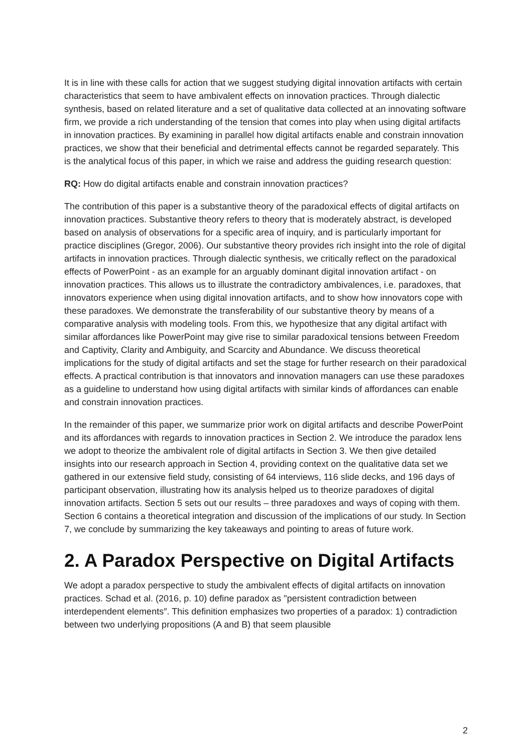It is in line with these calls for action that we suggest studying digital innovation artifacts with certain characteristics that seem to have ambivalent effects on innovation practices. Through dialectic synthesis, based on related literature and a set of qualitative data collected at an innovating software firm, we provide a rich understanding of the tension that comes into play when using digital artifacts in innovation practices. By examining in parallel how digital artifacts enable and constrain innovation practices, we show that their beneficial and detrimental effects cannot be regarded separately. This is the analytical focus of this paper, in which we raise and address the guiding research question:
RQ: How do digital artifacts enable and constrain innovation practices?
The contribution of this paper is a substantive theory of the paradoxical effects of digital artifacts on innovation practices. Substantive theory refers to theory that is moderately abstract, is developed based on analysis of observations for a specific area of inquiry, and is particularly important for practice disciplines (Gregor, 2006). Our substantive theory provides rich insight into the role of digital artifacts in innovation practices. Through dialectic synthesis, we critically reflect on the paradoxical effects of PowerPoint - as an example for an arguably dominant digital innovation artifact - on innovation practices. This allows us to illustrate the contradictory ambivalences, i.e. paradoxes, that innovators experience when using digital innovation artifacts, and to show how innovators cope with these paradoxes. We demonstrate the transferability of our substantive theory by means of a comparative analysis with modeling tools. From this, we hypothesize that any digital artifact with similar affordances like PowerPoint may give rise to similar paradoxical tensions between Freedom and Captivity, Clarity and Ambiguity, and Scarcity and Abundance. We discuss theoretical implications for the study of digital artifacts and set the stage for further research on their paradoxical effects. A practical contribution is that innovators and innovation managers can use these paradoxes as a guideline to understand how using digital artifacts with similar kinds of affordances can enable and constrain innovation practices.
In the remainder of this paper, we summarize prior work on digital artifacts and describe PowerPoint and its affordances with regards to innovation practices in Section 2. We introduce the paradox lens we adopt to theorize the ambivalent role of digital artifacts in Section 3. We then give detailed insights into our research approach in Section 4, providing context on the qualitative data set we gathered in our extensive field study, consisting of 64 interviews, 116 slide decks, and 196 days of participant observation, illustrating how its analysis helped us to theorize paradoxes of digital innovation artifacts. Section 5 sets out our results – three paradoxes and ways of coping with them. Section 6 contains a theoretical integration and discussion of the implications of our study. In Section 7, we conclude by summarizing the key takeaways and pointing to areas of future work.
2. A Paradox Perspective on Digital Artifacts
We adopt a paradox perspective to study the ambivalent effects of digital artifacts on innovation practices. Schad et al. (2016, p. 10) define paradox as "persistent contradiction between interdependent elements″. This definition emphasizes two properties of a paradox: 1) contradiction between two underlying propositions (A and B) that seem plausible
2